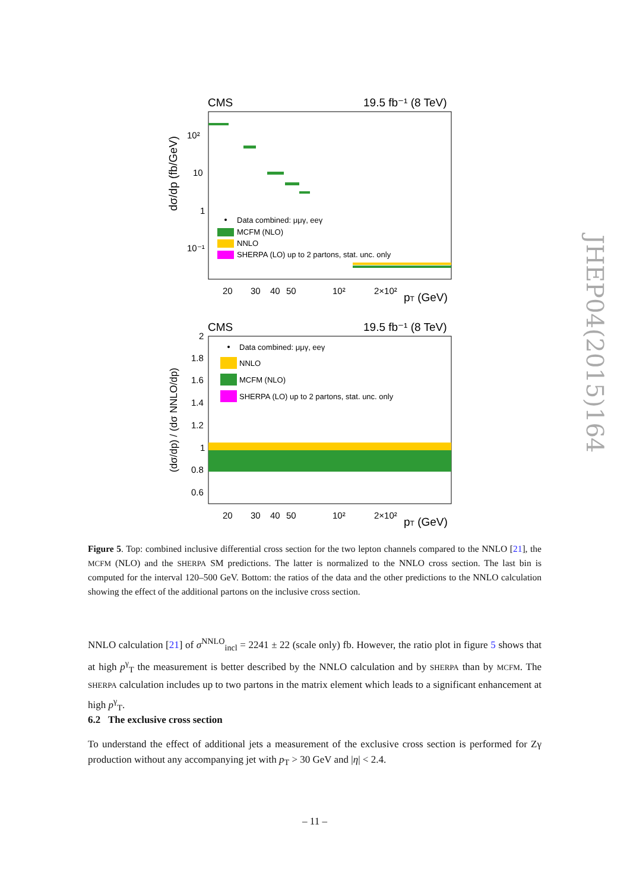CMS
19.5 fb⁻¹ (8 TeV)
10²
10
1
10⁻¹
Data combined: μμγ, eeγ
MCFM (NLO)
NNLO
SHERPA (LO) up to 2 partons, stat. unc. only
20
30
40
50
10²
2×10²
pT (GeV)
dσ/dp (fb/GeV)
CMS
19.5 fb⁻¹ (8 TeV)
Data combined: μμγ, eeγ
NNLO
MCFM (NLO)
SHERPA (LO) up to 2 partons, stat. unc. only
2
1.8
1.6
1.4
1.2
1
0.8
0.6
20
30
40
50
10²
2×10²
pT (GeV)
(dσ/dp) / (dσ NNLO/dp)
JHEP04(2015)164
Figure 5. Top: combined inclusive differential cross section for the two lepton channels compared to the NNLO [21], the MCFM (NLO) and the SHERPA SM predictions. The latter is normalized to the NNLO cross section. The last bin is computed for the interval 120–500 GeV. Bottom: the ratios of the data and the other predictions to the NNLO calculation showing the effect of the additional partons on the inclusive cross section.
NNLO calculation [21] of σ<sup>NNLO</sup><sub>incl</sub> = 2241 ± 22 (scale only) fb. However, the ratio plot in figure 5 shows that at high p<sup>γ</sup><sub>T</sub> the measurement is better described by the NNLO calculation and by SHERPA than by MCFM. The SHERPA calculation includes up to two partons in the matrix element which leads to a significant enhancement at high p<sup>γ</sup><sub>T</sub>.
6.2 The exclusive cross section
To understand the effect of additional jets a measurement of the exclusive cross section is performed for Zγ production without any accompanying jet with p<sub>T</sub> > 30 GeV and |η| < 2.4.
– 11 –